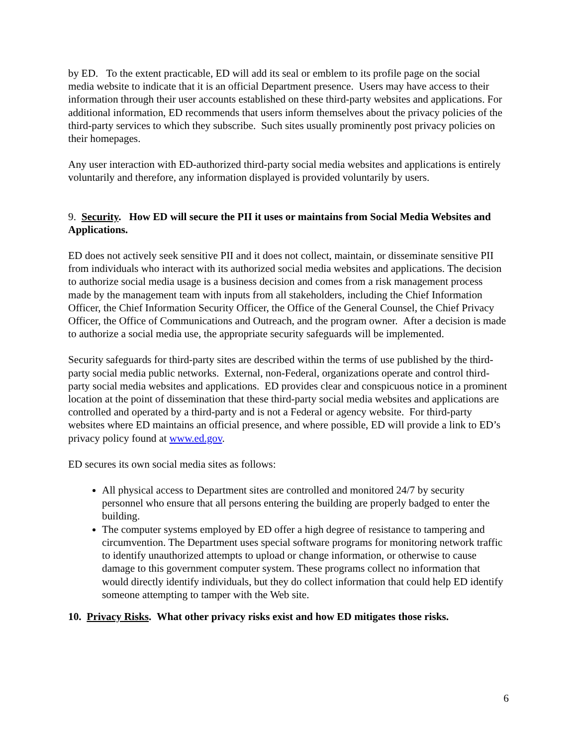by ED. To the extent practicable, ED will add its seal or emblem to its profile page on the social media website to indicate that it is an official Department presence. Users may have access to their information through their user accounts established on these third-party websites and applications. For additional information, ED recommends that users inform themselves about the privacy policies of the third-party services to which they subscribe. Such sites usually prominently post privacy policies on their homepages.
Any user interaction with ED-authorized third-party social media websites and applications is entirely voluntarily and therefore, any information displayed is provided voluntarily by users.
9. Security. How ED will secure the PII it uses or maintains from Social Media Websites and Applications.
ED does not actively seek sensitive PII and it does not collect, maintain, or disseminate sensitive PII from individuals who interact with its authorized social media websites and applications. The decision to authorize social media usage is a business decision and comes from a risk management process made by the management team with inputs from all stakeholders, including the Chief Information Officer, the Chief Information Security Officer, the Office of the General Counsel, the Chief Privacy Officer, the Office of Communications and Outreach, and the program owner. After a decision is made to authorize a social media use, the appropriate security safeguards will be implemented.
Security safeguards for third-party sites are described within the terms of use published by the third-party social media public networks. External, non-Federal, organizations operate and control third-party social media websites and applications. ED provides clear and conspicuous notice in a prominent location at the point of dissemination that these third-party social media websites and applications are controlled and operated by a third-party and is not a Federal or agency website. For third-party websites where ED maintains an official presence, and where possible, ED will provide a link to ED’s privacy policy found at www.ed.gov.
ED secures its own social media sites as follows:
All physical access to Department sites are controlled and monitored 24/7 by security personnel who ensure that all persons entering the building are properly badged to enter the building.
The computer systems employed by ED offer a high degree of resistance to tampering and circumvention. The Department uses special software programs for monitoring network traffic to identify unauthorized attempts to upload or change information, or otherwise to cause damage to this government computer system. These programs collect no information that would directly identify individuals, but they do collect information that could help ED identify someone attempting to tamper with the Web site.
10. Privacy Risks. What other privacy risks exist and how ED mitigates those risks.
6